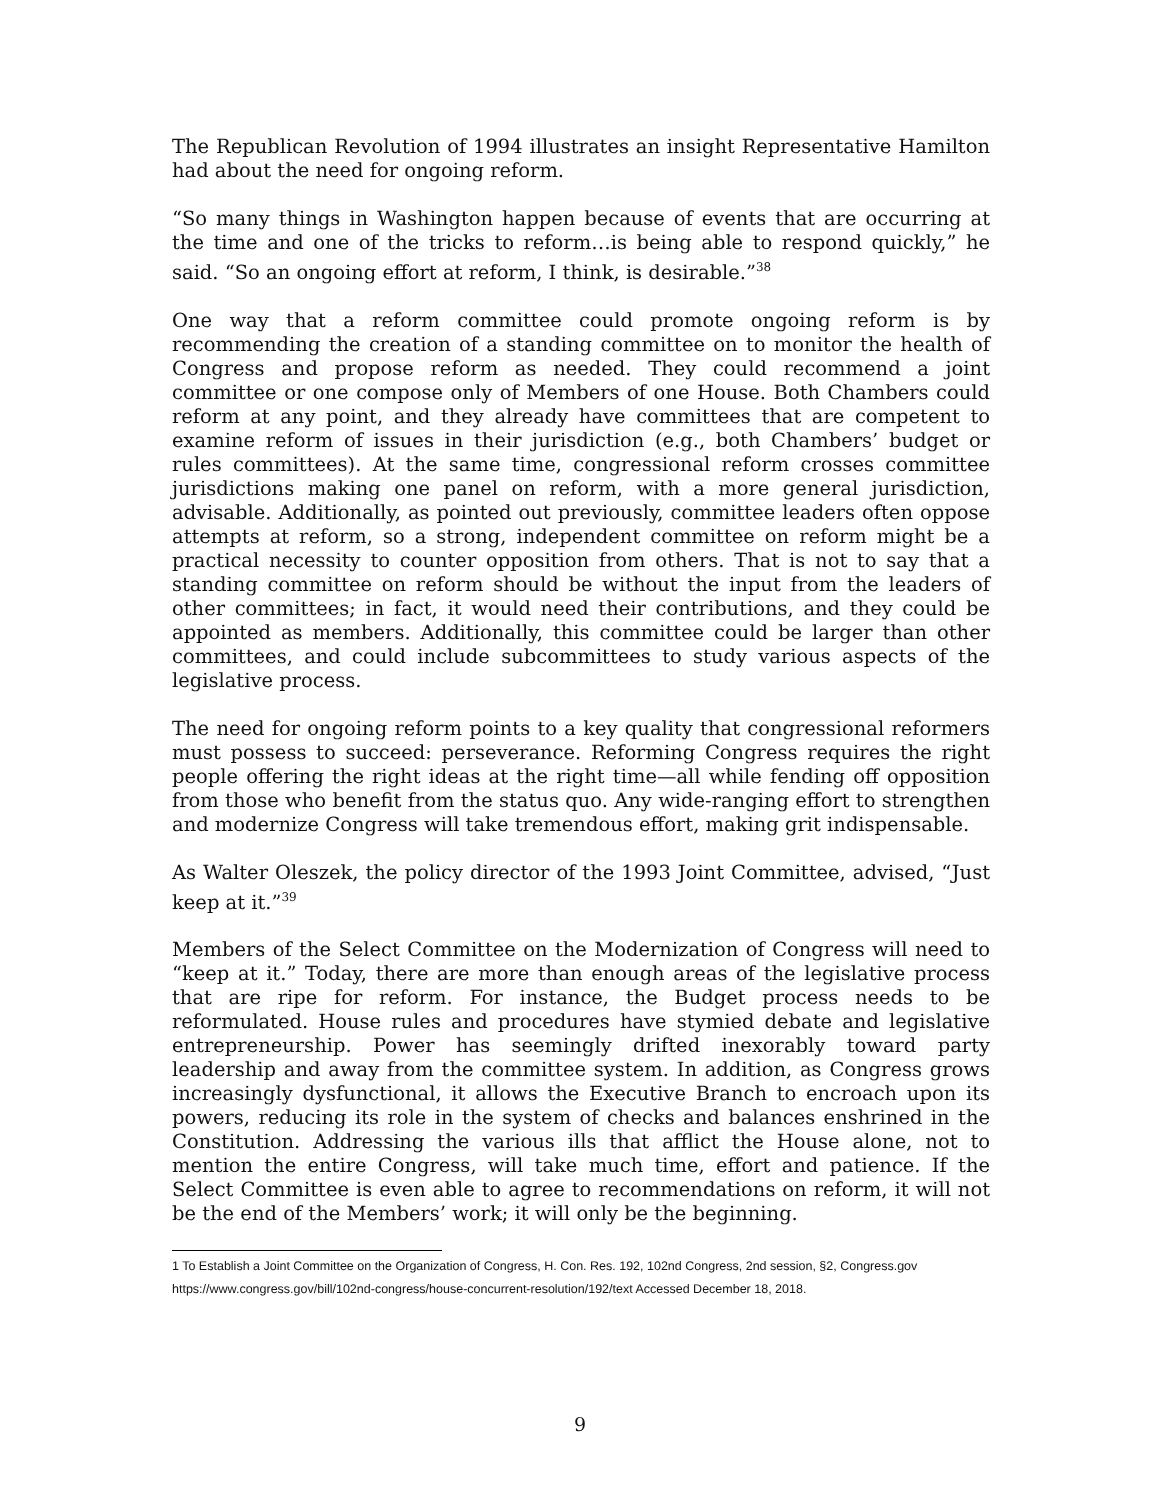The Republican Revolution of 1994 illustrates an insight Representative Hamilton had about the need for ongoing reform.
“So many things in Washington happen because of events that are occurring at the time and one of the tricks to reform…is being able to respond quickly,” he said. “So an ongoing effort at reform, I think, is desirable.”<sup>38</sup>
One way that a reform committee could promote ongoing reform is by recommending the creation of a standing committee on to monitor the health of Congress and propose reform as needed. They could recommend a joint committee or one compose only of Members of one House. Both Chambers could reform at any point, and they already have committees that are competent to examine reform of issues in their jurisdiction (e.g., both Chambers’ budget or rules committees). At the same time, congressional reform crosses committee jurisdictions making one panel on reform, with a more general jurisdiction, advisable. Additionally, as pointed out previously, committee leaders often oppose attempts at reform, so a strong, independent committee on reform might be a practical necessity to counter opposition from others. That is not to say that a standing committee on reform should be without the input from the leaders of other committees; in fact, it would need their contributions, and they could be appointed as members. Additionally, this committee could be larger than other committees, and could include subcommittees to study various aspects of the legislative process.
The need for ongoing reform points to a key quality that congressional reformers must possess to succeed: perseverance. Reforming Congress requires the right people offering the right ideas at the right time—all while fending off opposition from those who benefit from the status quo. Any wide-ranging effort to strengthen and modernize Congress will take tremendous effort, making grit indispensable.
As Walter Oleszek, the policy director of the 1993 Joint Committee, advised, “Just keep at it.”<sup>39</sup>
Members of the Select Committee on the Modernization of Congress will need to “keep at it.” Today, there are more than enough areas of the legislative process that are ripe for reform. For instance, the Budget process needs to be reformulated. House rules and procedures have stymied debate and legislative entrepreneurship. Power has seemingly drifted inexorably toward party leadership and away from the committee system. In addition, as Congress grows increasingly dysfunctional, it allows the Executive Branch to encroach upon its powers, reducing its role in the system of checks and balances enshrined in the Constitution. Addressing the various ills that afflict the House alone, not to mention the entire Congress, will take much time, effort and patience. If the Select Committee is even able to agree to recommendations on reform, it will not be the end of the Members’ work; it will only be the beginning.
1 To Establish a Joint Committee on the Organization of Congress, H. Con. Res. 192, 102nd Congress, 2nd session, §2, Congress.gov https://www.congress.gov/bill/102nd-congress/house-concurrent-resolution/192/text Accessed December 18, 2018.
9